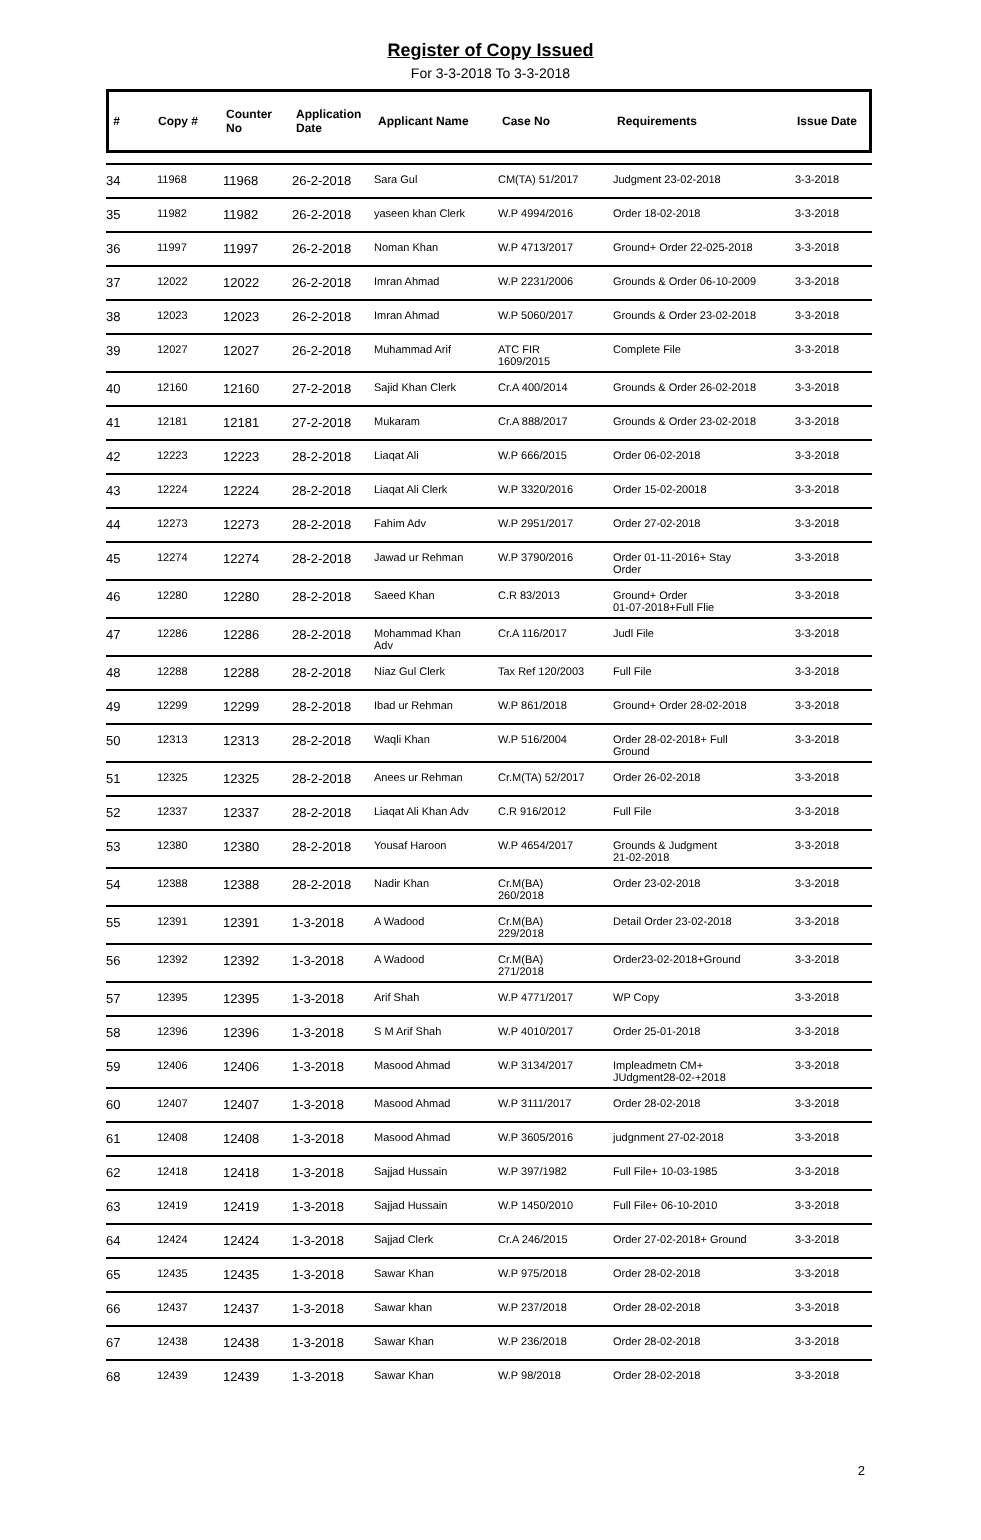Register of Copy Issued
For 3-3-2018 To 3-3-2018
| # | Copy # | Counter No | Application Date | Applicant Name | Case No | Requirements | Issue Date |
| --- | --- | --- | --- | --- | --- | --- | --- |
| 34 | 11968 | 11968 | 26-2-2018 | Sara Gul | CM(TA) 51/2017 | Judgment 23-02-2018 | 3-3-2018 |
| 35 | 11982 | 11982 | 26-2-2018 | yaseen khan Clerk | W.P 4994/2016 | Order 18-02-2018 | 3-3-2018 |
| 36 | 11997 | 11997 | 26-2-2018 | Noman Khan | W.P 4713/2017 | Ground+ Order 22-025-2018 | 3-3-2018 |
| 37 | 12022 | 12022 | 26-2-2018 | Imran Ahmad | W.P 2231/2006 | Grounds & Order 06-10-2009 | 3-3-2018 |
| 38 | 12023 | 12023 | 26-2-2018 | Imran Ahmad | W.P 5060/2017 | Grounds & Order 23-02-2018 | 3-3-2018 |
| 39 | 12027 | 12027 | 26-2-2018 | Muhammad Arif | ATC FIR 1609/2015 | Complete File | 3-3-2018 |
| 40 | 12160 | 12160 | 27-2-2018 | Sajid Khan Clerk | Cr.A 400/2014 | Grounds & Order 26-02-2018 | 3-3-2018 |
| 41 | 12181 | 12181 | 27-2-2018 | Mukaram | Cr.A 888/2017 | Grounds & Order 23-02-2018 | 3-3-2018 |
| 42 | 12223 | 12223 | 28-2-2018 | Liaqat Ali | W.P 666/2015 | Order 06-02-2018 | 3-3-2018 |
| 43 | 12224 | 12224 | 28-2-2018 | Liaqat Ali Clerk | W.P 3320/2016 | Order 15-02-20018 | 3-3-2018 |
| 44 | 12273 | 12273 | 28-2-2018 | Fahim Adv | W.P 2951/2017 | Order 27-02-2018 | 3-3-2018 |
| 45 | 12274 | 12274 | 28-2-2018 | Jawad ur Rehman | W.P 3790/2016 | Order 01-11-2016+ Stay Order | 3-3-2018 |
| 46 | 12280 | 12280 | 28-2-2018 | Saeed Khan | C.R 83/2013 | Ground+ Order 01-07-2018+Full Flie | 3-3-2018 |
| 47 | 12286 | 12286 | 28-2-2018 | Mohammad Khan Adv | Cr.A 116/2017 | Judl File | 3-3-2018 |
| 48 | 12288 | 12288 | 28-2-2018 | Niaz Gul Clerk | Tax Ref 120/2003 | Full File | 3-3-2018 |
| 49 | 12299 | 12299 | 28-2-2018 | Ibad ur Rehman | W.P 861/2018 | Ground+ Order 28-02-2018 | 3-3-2018 |
| 50 | 12313 | 12313 | 28-2-2018 | Waqli Khan | W.P 516/2004 | Order 28-02-2018+ Full Ground | 3-3-2018 |
| 51 | 12325 | 12325 | 28-2-2018 | Anees ur Rehman | Cr.M(TA) 52/2017 | Order 26-02-2018 | 3-3-2018 |
| 52 | 12337 | 12337 | 28-2-2018 | Liaqat Ali Khan Adv | C.R 916/2012 | Full File | 3-3-2018 |
| 53 | 12380 | 12380 | 28-2-2018 | Yousaf Haroon | W.P 4654/2017 | Grounds & Judgment 21-02-2018 | 3-3-2018 |
| 54 | 12388 | 12388 | 28-2-2018 | Nadir Khan | Cr.M(BA) 260/2018 | Order 23-02-2018 | 3-3-2018 |
| 55 | 12391 | 12391 | 1-3-2018 | A Wadood | Cr.M(BA) 229/2018 | Detail Order 23-02-2018 | 3-3-2018 |
| 56 | 12392 | 12392 | 1-3-2018 | A Wadood | Cr.M(BA) 271/2018 | Order23-02-2018+Ground | 3-3-2018 |
| 57 | 12395 | 12395 | 1-3-2018 | Arif Shah | W.P 4771/2017 | WP Copy | 3-3-2018 |
| 58 | 12396 | 12396 | 1-3-2018 | S M Arif Shah | W.P 4010/2017 | Order 25-01-2018 | 3-3-2018 |
| 59 | 12406 | 12406 | 1-3-2018 | Masood Ahmad | W.P 3134/2017 | Impleadmetn CM+ JUdgment28-02-+2018 | 3-3-2018 |
| 60 | 12407 | 12407 | 1-3-2018 | Masood Ahmad | W.P 3111/2017 | Order 28-02-2018 | 3-3-2018 |
| 61 | 12408 | 12408 | 1-3-2018 | Masood Ahmad | W.P 3605/2016 | judgnment 27-02-2018 | 3-3-2018 |
| 62 | 12418 | 12418 | 1-3-2018 | Sajjad Hussain | W.P 397/1982 | Full File+ 10-03-1985 | 3-3-2018 |
| 63 | 12419 | 12419 | 1-3-2018 | Sajjad Hussain | W.P 1450/2010 | Full File+ 06-10-2010 | 3-3-2018 |
| 64 | 12424 | 12424 | 1-3-2018 | Sajjad Clerk | Cr.A 246/2015 | Order 27-02-2018+ Ground | 3-3-2018 |
| 65 | 12435 | 12435 | 1-3-2018 | Sawar Khan | W.P 975/2018 | Order 28-02-2018 | 3-3-2018 |
| 66 | 12437 | 12437 | 1-3-2018 | Sawar khan | W.P 237/2018 | Order 28-02-2018 | 3-3-2018 |
| 67 | 12438 | 12438 | 1-3-2018 | Sawar Khan | W.P 236/2018 | Order 28-02-2018 | 3-3-2018 |
| 68 | 12439 | 12439 | 1-3-2018 | Sawar Khan | W.P 98/2018 | Order 28-02-2018 | 3-3-2018 |
2